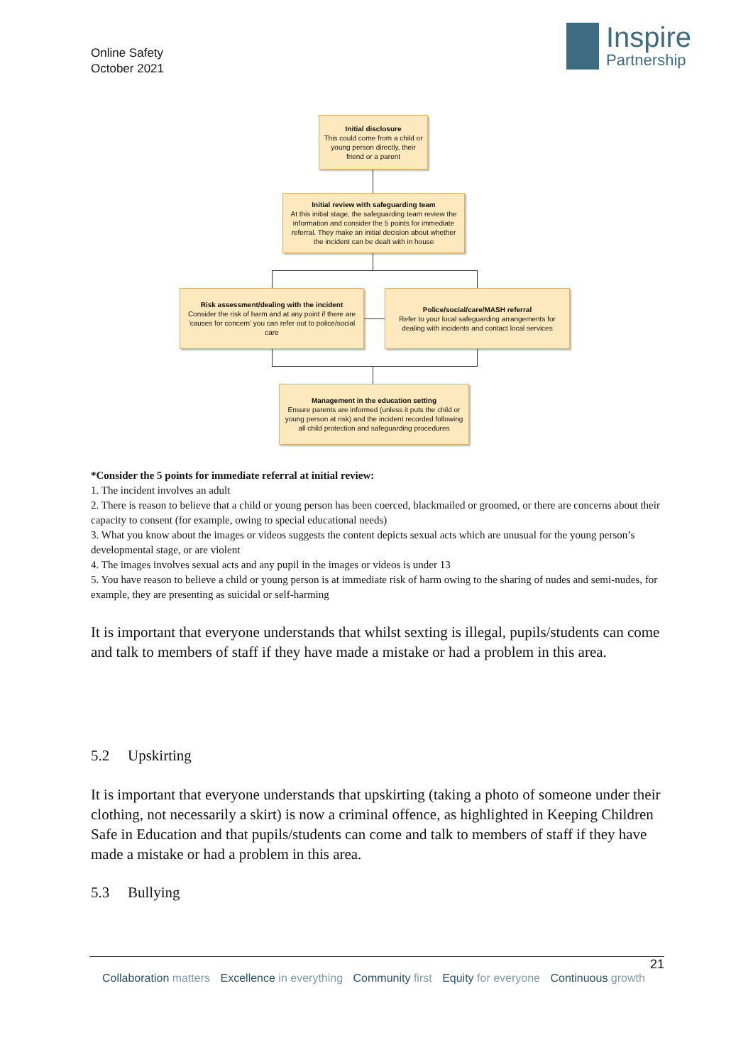Online Safety
October 2021
Inspire
Partnership
Initial disclosure
This could come from a child or young person directly, their friend or a parent
Initial review with safeguarding team
At this initial stage, the safeguarding team review the information and consider the 5 points for immediate referral. They make an initial decision about whether the incident can be dealt with in house
Risk assessment/dealing with the incident
Consider the risk of harm and at any point if there are 'causes for concern' you can refer out to police/social care
Police/social/care/MASH referral
Refer to your local safeguarding arrangements for dealing with incidents and contact local services
Management in the education setting
Ensure parents are informed (unless it puts the child or young person at risk) and the incident recorded following all child protection and safeguarding procedures
*Consider the 5 points for immediate referral at initial review:
1. The incident involves an adult
2. There is reason to believe that a child or young person has been coerced, blackmailed or groomed, or there are concerns about their capacity to consent (for example, owing to special educational needs)
3. What you know about the images or videos suggests the content depicts sexual acts which are unusual for the young person’s developmental stage, or are violent
4. The images involves sexual acts and any pupil in the images or videos is under 13
5. You have reason to believe a child or young person is at immediate risk of harm owing to the sharing of nudes and semi-nudes, for example, they are presenting as suicidal or self-harming
It is important that everyone understands that whilst sexting is illegal, pupils/students can come and talk to members of staff if they have made a mistake or had a problem in this area.
5.2 Upskirting
It is important that everyone understands that upskirting (taking a photo of someone under their clothing, not necessarily a skirt) is now a criminal offence, as highlighted in Keeping Children Safe in Education and that pupils/students can come and talk to members of staff if they have made a mistake or had a problem in this area.
5.3 Bullying
21
Collaboration matters Excellence in everything Community first Equity for everyone Continuous growth